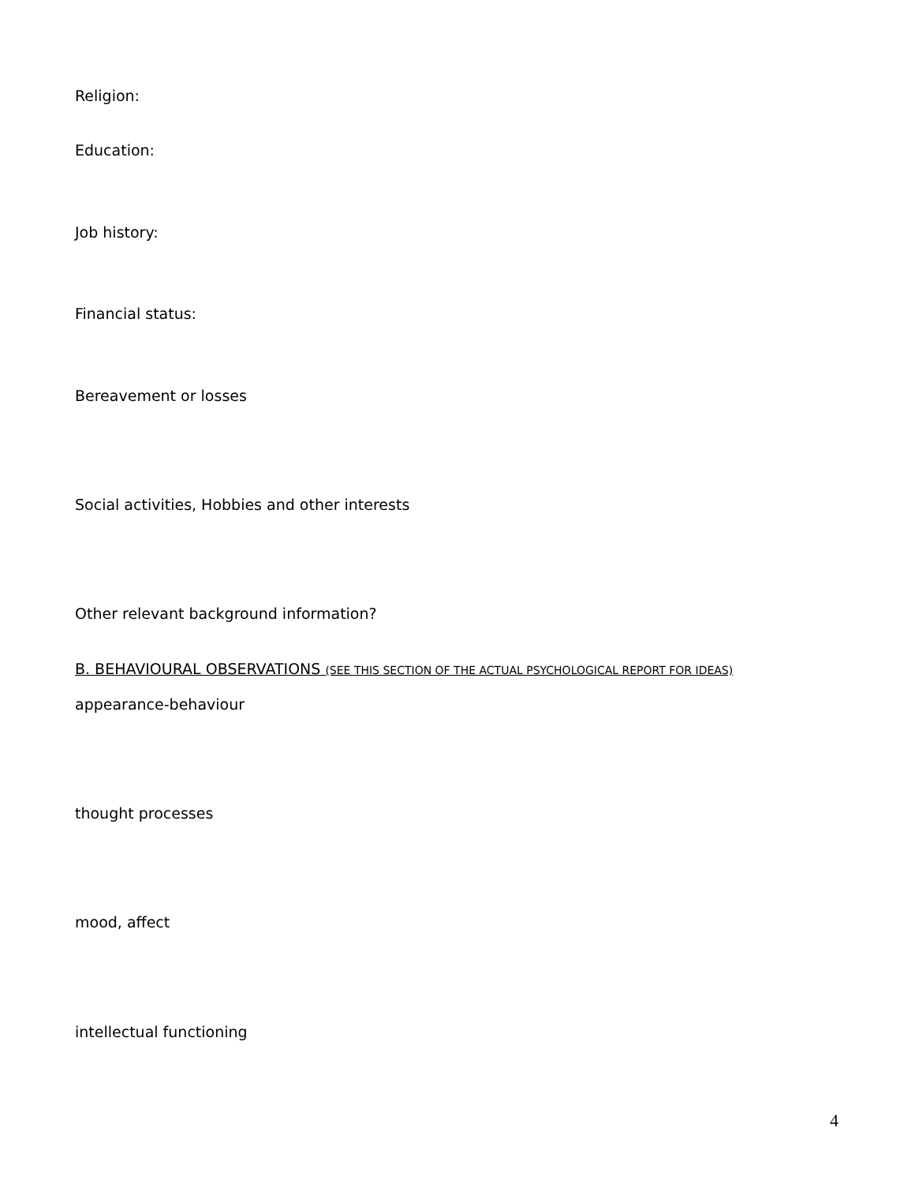Religion:
Education:
Job history:
Financial status:
Bereavement or losses
Social activities, Hobbies and other interests
Other relevant background information?
B. BEHAVIOURAL OBSERVATIONS (SEE THIS SECTION OF THE ACTUAL PSYCHOLOGICAL REPORT FOR IDEAS)
appearance-behaviour
thought processes
mood, affect
intellectual functioning
4